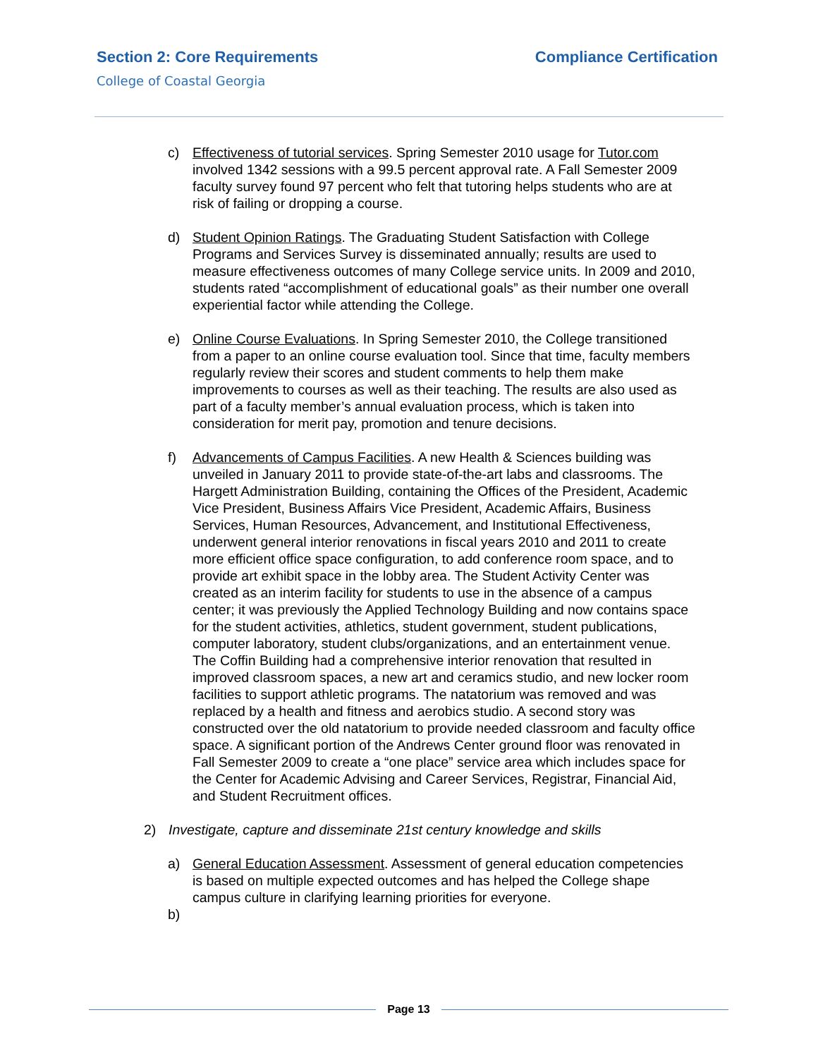Section 2: Core Requirements Compliance Certification
College of Coastal Georgia
c) Effectiveness of tutorial services. Spring Semester 2010 usage for Tutor.com involved 1342 sessions with a 99.5 percent approval rate. A Fall Semester 2009 faculty survey found 97 percent who felt that tutoring helps students who are at risk of failing or dropping a course.
d) Student Opinion Ratings. The Graduating Student Satisfaction with College Programs and Services Survey is disseminated annually; results are used to measure effectiveness outcomes of many College service units. In 2009 and 2010, students rated “accomplishment of educational goals” as their number one overall experiential factor while attending the College.
e) Online Course Evaluations. In Spring Semester 2010, the College transitioned from a paper to an online course evaluation tool. Since that time, faculty members regularly review their scores and student comments to help them make improvements to courses as well as their teaching. The results are also used as part of a faculty member’s annual evaluation process, which is taken into consideration for merit pay, promotion and tenure decisions.
f) Advancements of Campus Facilities. A new Health & Sciences building was unveiled in January 2011 to provide state-of-the-art labs and classrooms. The Hargett Administration Building, containing the Offices of the President, Academic Vice President, Business Affairs Vice President, Academic Affairs, Business Services, Human Resources, Advancement, and Institutional Effectiveness, underwent general interior renovations in fiscal years 2010 and 2011 to create more efficient office space configuration, to add conference room space, and to provide art exhibit space in the lobby area. The Student Activity Center was created as an interim facility for students to use in the absence of a campus center; it was previously the Applied Technology Building and now contains space for the student activities, athletics, student government, student publications, computer laboratory, student clubs/organizations, and an entertainment venue. The Coffin Building had a comprehensive interior renovation that resulted in improved classroom spaces, a new art and ceramics studio, and new locker room facilities to support athletic programs. The natatorium was removed and was replaced by a health and fitness and aerobics studio. A second story was constructed over the old natatorium to provide needed classroom and faculty office space. A significant portion of the Andrews Center ground floor was renovated in Fall Semester 2009 to create a “one place” service area which includes space for the Center for Academic Advising and Career Services, Registrar, Financial Aid, and Student Recruitment offices.
2) Investigate, capture and disseminate 21st century knowledge and skills
a) General Education Assessment. Assessment of general education competencies is based on multiple expected outcomes and has helped the College shape campus culture in clarifying learning priorities for everyone.
b)
Page 13